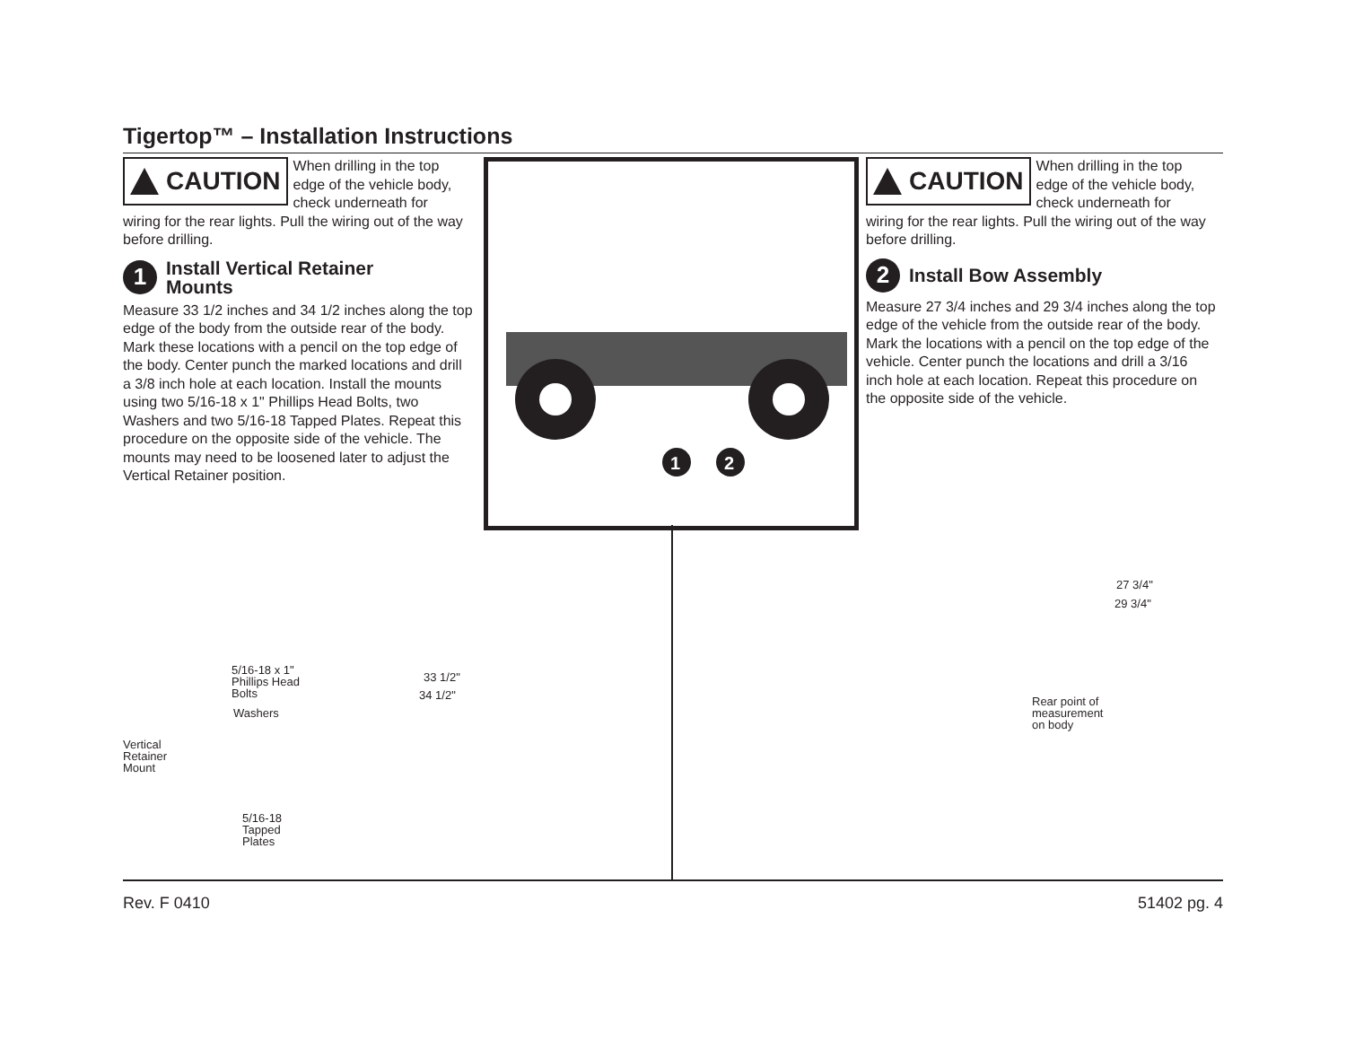Tigertop™ – Installation Instructions
CAUTION
When drilling in the top edge of the vehicle body, check underneath for
wiring for the rear lights. Pull the wiring out of the way before drilling.
1 Install Vertical Retainer
Mounts
Measure 33 1/2 inches and 34 1/2 inches along the top edge of the body from the outside rear of the body. Mark these locations with a pencil on the top edge of the body. Center punch the marked locations and drill a 3/8 inch hole at each location. Install the mounts using two 5/16-18 x 1" Phillips Head Bolts, two Washers and two 5/16-18 Tapped Plates. Repeat this procedure on the opposite side of the vehicle. The mounts may need to be loos­ened later to adjust the Vertical Retainer position.
1
2
CAUTION
When drilling in the top edge of the vehicle body, check underneath for
wiring for the rear lights. Pull the wiring out of the way before drilling.
2 Install Bow Assembly
Measure 27 3/4 inches and 29 3/4 inches along the top edge of the vehicle from the outside rear of the body. Mark the locations with a pencil on the top edge of the vehicle. Center punch the locations and drill a 3/16 inch hole at each location. Repeat this procedure on the opposite side of the vehicle.
5/16-18 x 1"
Phillips Head
Bolts
Washers
Vertical
Retainer
Mount
5/16-18
Tapped
Plates
33 1/2"
34 1/2"
27 3/4"
29 3/4"
Rear point of
measurement
on body
Rev. F 0410 51402 pg. 4